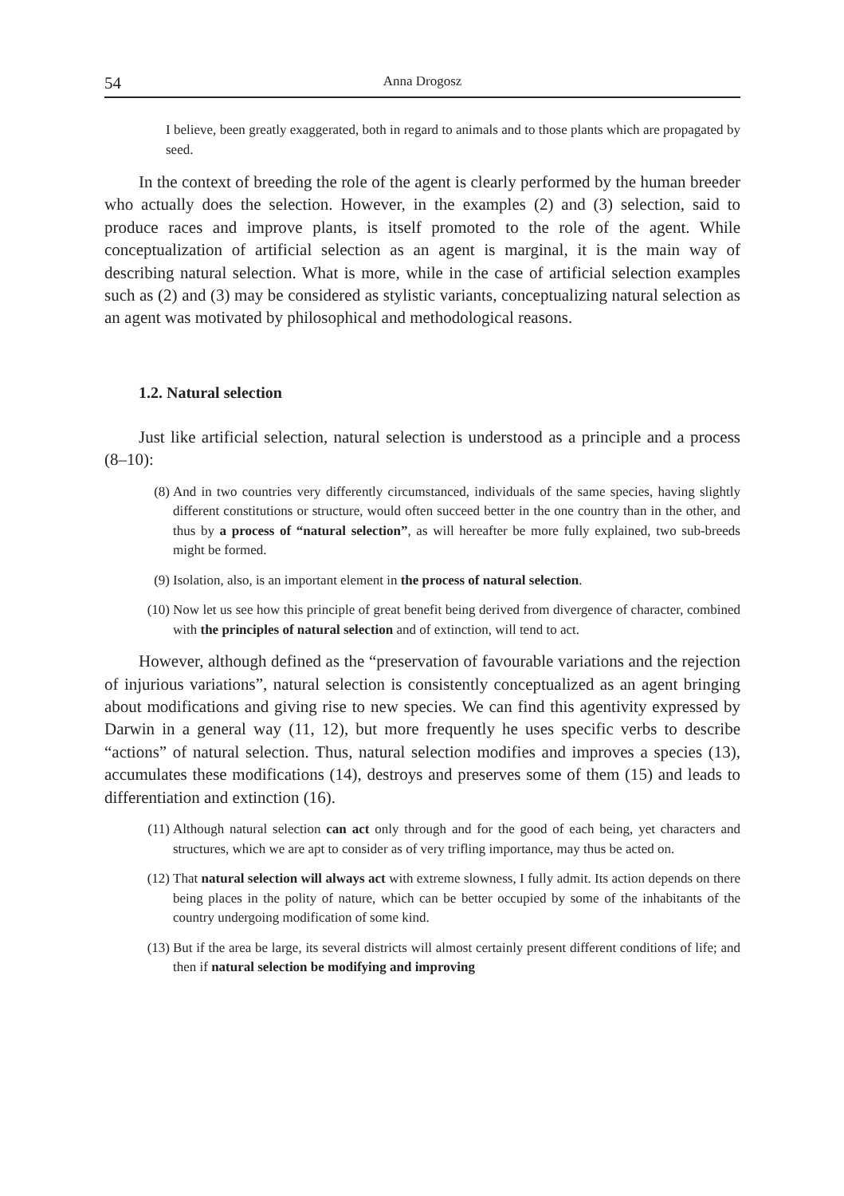54 Anna Drogosz
I believe, been greatly exaggerated, both in regard to animals and to those plants which are propagated by seed.
In the context of breeding the role of the agent is clearly performed by the human breeder who actually does the selection. However, in the examples (2) and (3) selection, said to produce races and improve plants, is itself promoted to the role of the agent. While conceptualization of artificial selection as an agent is marginal, it is the main way of describing natural selection. What is more, while in the case of artificial selection examples such as (2) and (3) may be considered as stylistic variants, conceptualizing natural selection as an agent was motivated by philosophical and methodological reasons.
1.2. Natural selection
Just like artificial selection, natural selection is understood as a principle and a process (8–10):
(8) And in two countries very differently circumstanced, individuals of the same species, having slightly different constitutions or structure, would often succeed better in the one country than in the other, and thus by a process of “natural selection”, as will hereafter be more fully explained, two sub-breeds might be formed.
(9) Isolation, also, is an important element in the process of natural selection.
(10) Now let us see how this principle of great benefit being derived from divergence of character, combined with the principles of natural selection and of extinction, will tend to act.
However, although defined as the “preservation of favourable variations and the rejection of injurious variations”, natural selection is consistently conceptualized as an agent bringing about modifications and giving rise to new species. We can find this agentivity expressed by Darwin in a general way (11, 12), but more frequently he uses specific verbs to describe “actions” of natural selection. Thus, natural selection modifies and improves a species (13), accumulates these modifications (14), destroys and preserves some of them (15) and leads to differentiation and extinction (16).
(11) Although natural selection can act only through and for the good of each being, yet characters and structures, which we are apt to consider as of very trifling importance, may thus be acted on.
(12) That natural selection will always act with extreme slowness, I fully admit. Its action depends on there being places in the polity of nature, which can be better occupied by some of the inhabitants of the country undergoing modification of some kind.
(13) But if the area be large, its several districts will almost certainly present different conditions of life; and then if natural selection be modifying and improving